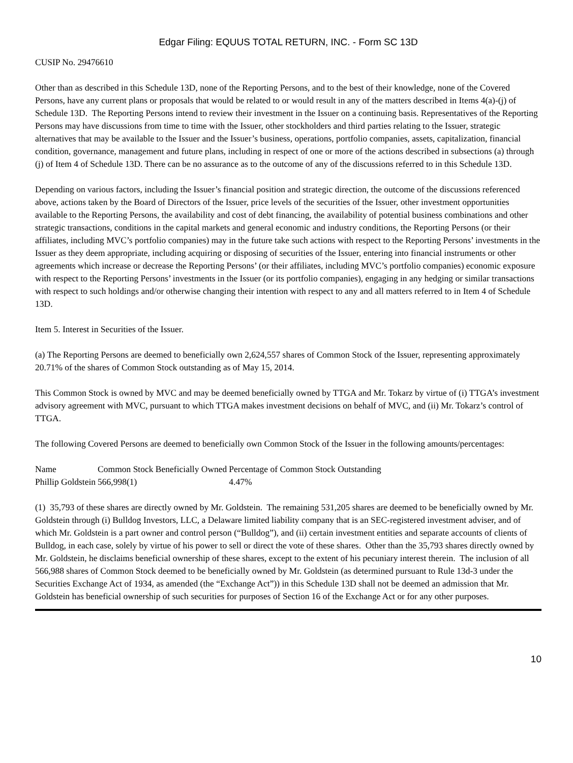Edgar Filing: EQUUS TOTAL RETURN, INC. - Form SC 13D
CUSIP No. 29476610
Other than as described in this Schedule 13D, none of the Reporting Persons, and to the best of their knowledge, none of the Covered Persons, have any current plans or proposals that would be related to or would result in any of the matters described in Items 4(a)-(j) of Schedule 13D. The Reporting Persons intend to review their investment in the Issuer on a continuing basis. Representatives of the Reporting Persons may have discussions from time to time with the Issuer, other stockholders and third parties relating to the Issuer, strategic alternatives that may be available to the Issuer and the Issuer’s business, operations, portfolio companies, assets, capitalization, financial condition, governance, management and future plans, including in respect of one or more of the actions described in subsections (a) through (j) of Item 4 of Schedule 13D. There can be no assurance as to the outcome of any of the discussions referred to in this Schedule 13D.
Depending on various factors, including the Issuer’s financial position and strategic direction, the outcome of the discussions referenced above, actions taken by the Board of Directors of the Issuer, price levels of the securities of the Issuer, other investment opportunities available to the Reporting Persons, the availability and cost of debt financing, the availability of potential business combinations and other strategic transactions, conditions in the capital markets and general economic and industry conditions, the Reporting Persons (or their affiliates, including MVC’s portfolio companies) may in the future take such actions with respect to the Reporting Persons’ investments in the Issuer as they deem appropriate, including acquiring or disposing of securities of the Issuer, entering into financial instruments or other agreements which increase or decrease the Reporting Persons’ (or their affiliates, including MVC’s portfolio companies) economic exposure with respect to the Reporting Persons’ investments in the Issuer (or its portfolio companies), engaging in any hedging or similar transactions with respect to such holdings and/or otherwise changing their intention with respect to any and all matters referred to in Item 4 of Schedule 13D.
Item 5. Interest in Securities of the Issuer.
(a) The Reporting Persons are deemed to beneficially own 2,624,557 shares of Common Stock of the Issuer, representing approximately 20.71% of the shares of Common Stock outstanding as of May 15, 2014.
This Common Stock is owned by MVC and may be deemed beneficially owned by TTGA and Mr. Tokarz by virtue of (i) TTGA’s investment advisory agreement with MVC, pursuant to which TTGA makes investment decisions on behalf of MVC, and (ii) Mr. Tokarz’s control of TTGA.
The following Covered Persons are deemed to beneficially own Common Stock of the Issuer in the following amounts/percentages:
| Name | Common Stock Beneficially Owned | Percentage of Common Stock Outstanding |
| --- | --- | --- |
| Phillip Goldstein | 566,998(1) | 4.47% |
(1) 35,793 of these shares are directly owned by Mr. Goldstein. The remaining 531,205 shares are deemed to be beneficially owned by Mr. Goldstein through (i) Bulldog Investors, LLC, a Delaware limited liability company that is an SEC-registered investment adviser, and of which Mr. Goldstein is a part owner and control person (“Bulldog”), and (ii) certain investment entities and separate accounts of clients of Bulldog, in each case, solely by virtue of his power to sell or direct the vote of these shares. Other than the 35,793 shares directly owned by Mr. Goldstein, he disclaims beneficial ownership of these shares, except to the extent of his pecuniary interest therein. The inclusion of all 566,988 shares of Common Stock deemed to be beneficially owned by Mr. Goldstein (as determined pursuant to Rule 13d-3 under the Securities Exchange Act of 1934, as amended (the “Exchange Act”)) in this Schedule 13D shall not be deemed an admission that Mr. Goldstein has beneficial ownership of such securities for purposes of Section 16 of the Exchange Act or for any other purposes.
10